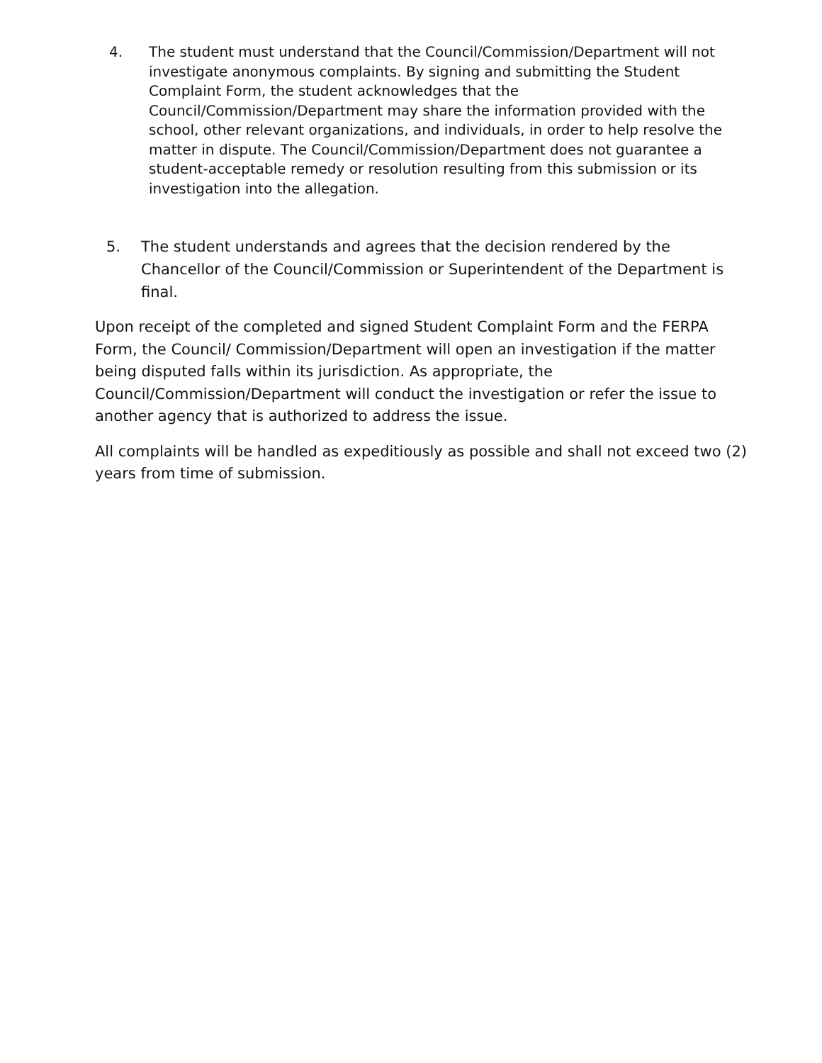4. The student must understand that the Council/Commission/Department will not investigate anonymous complaints. By signing and submitting the Student Complaint Form, the student acknowledges that the Council/Commission/Department may share the information provided with the school, other relevant organizations, and individuals, in order to help resolve the matter in dispute. The Council/Commission/Department does not guarantee a student-acceptable remedy or resolution resulting from this submission or its investigation into the allegation.
5. The student understands and agrees that the decision rendered by the Chancellor of the Council/Commission or Superintendent of the Department is final.
Upon receipt of the completed and signed Student Complaint Form and the FERPA Form, the Council/ Commission/Department will open an investigation if the matter being disputed falls within its jurisdiction. As appropriate, the Council/Commission/Department will conduct the investigation or refer the issue to another agency that is authorized to address the issue.
All complaints will be handled as expeditiously as possible and shall not exceed two (2) years from time of submission.